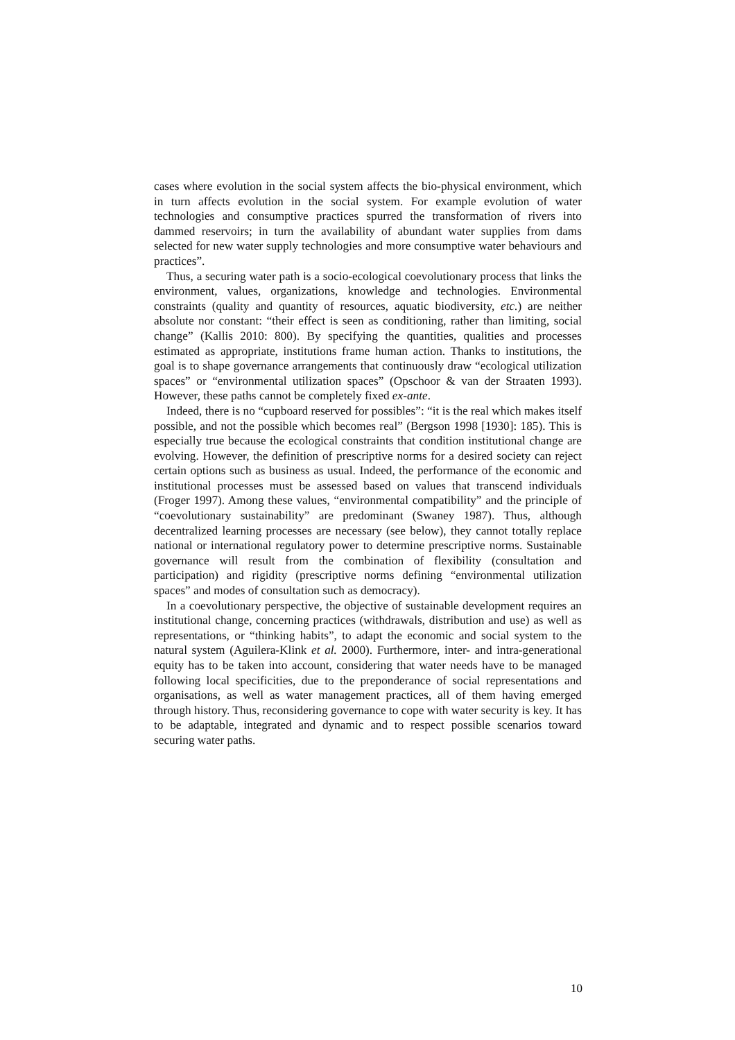cases where evolution in the social system affects the bio-physical environment, which in turn affects evolution in the social system. For example evolution of water technologies and consumptive practices spurred the transformation of rivers into dammed reservoirs; in turn the availability of abundant water supplies from dams selected for new water supply technologies and more consumptive water behaviours and practices”.
Thus, a securing water path is a socio-ecological coevolutionary process that links the environment, values, organizations, knowledge and technologies. Environmental constraints (quality and quantity of resources, aquatic biodiversity, etc.) are neither absolute nor constant: “their effect is seen as conditioning, rather than limiting, social change” (Kallis 2010: 800). By specifying the quantities, qualities and processes estimated as appropriate, institutions frame human action. Thanks to institutions, the goal is to shape governance arrangements that continuously draw “ecological utilization spaces” or “environmental utilization spaces” (Opschoor & van der Straaten 1993). However, these paths cannot be completely fixed ex-ante.
Indeed, there is no “cupboard reserved for possibles”: “it is the real which makes itself possible, and not the possible which becomes real” (Bergson 1998 [1930]: 185). This is especially true because the ecological constraints that condition institutional change are evolving. However, the definition of prescriptive norms for a desired society can reject certain options such as business as usual. Indeed, the performance of the economic and institutional processes must be assessed based on values that transcend individuals (Froger 1997). Among these values, “environmental compatibility” and the principle of “coevolutionary sustainability” are predominant (Swaney 1987). Thus, although decentralized learning processes are necessary (see below), they cannot totally replace national or international regulatory power to determine prescriptive norms. Sustainable governance will result from the combination of flexibility (consultation and participation) and rigidity (prescriptive norms defining “environmental utilization spaces” and modes of consultation such as democracy).
In a coevolutionary perspective, the objective of sustainable development requires an institutional change, concerning practices (withdrawals, distribution and use) as well as representations, or “thinking habits”, to adapt the economic and social system to the natural system (Aguilera-Klink et al. 2000). Furthermore, inter- and intra-generational equity has to be taken into account, considering that water needs have to be managed following local specificities, due to the preponderance of social representations and organisations, as well as water management practices, all of them having emerged through history. Thus, reconsidering governance to cope with water security is key. It has to be adaptable, integrated and dynamic and to respect possible scenarios toward securing water paths.
10